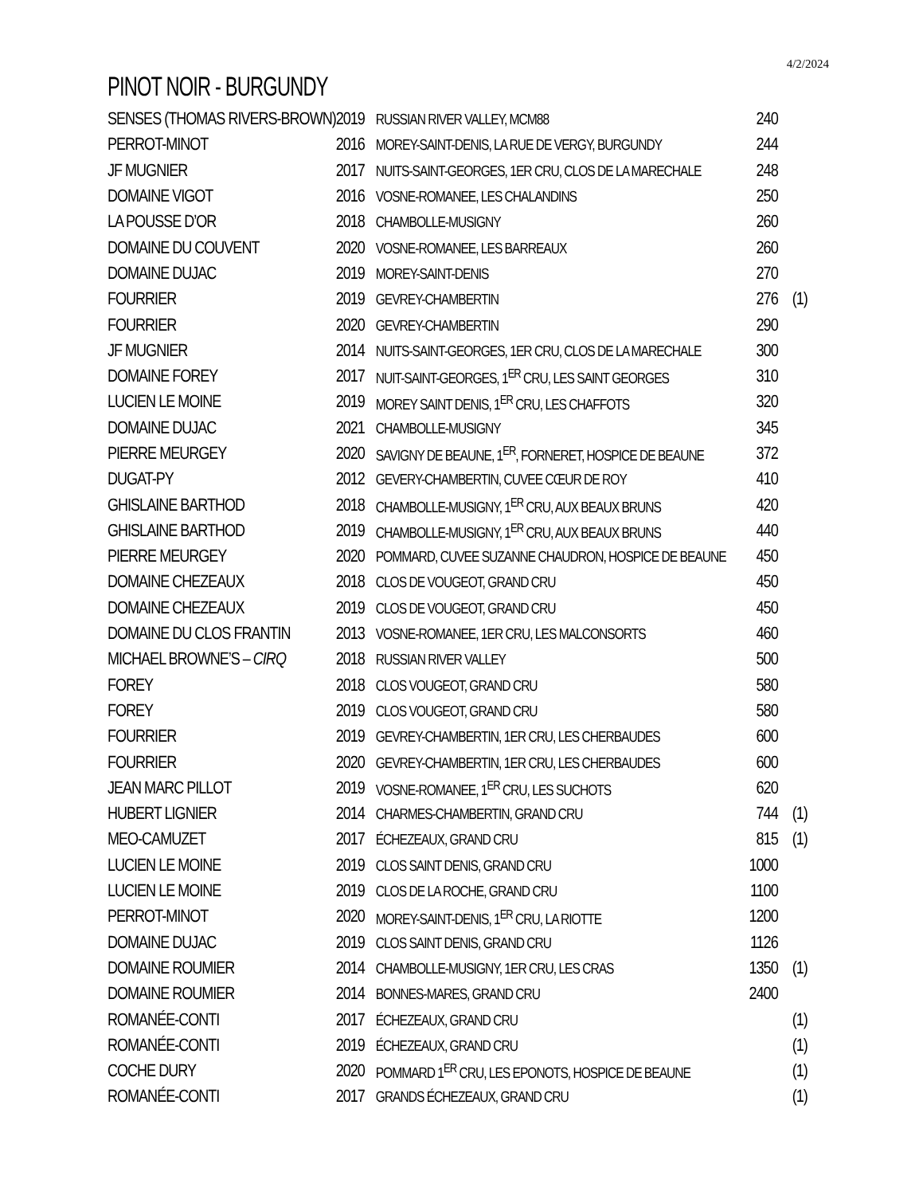4/2/2024
PINOT NOIR - BURGUNDY
| SENSES (THOMAS RIVERS-BROWN) | 2019 | RUSSIAN RIVER VALLEY, MCM88 | 240 | |
| PERROT-MINOT | 2016 | MOREY-SAINT-DENIS, LA RUE DE VERGY, BURGUNDY | 244 | |
| JF MUGNIER | 2017 | NUITS-SAINT-GEORGES, 1ER CRU, CLOS DE LA MARECHALE | 248 | |
| DOMAINE VIGOT | 2016 | VOSNE-ROMANEE, LES CHALANDINS | 250 | |
| LA POUSSE D’OR | 2018 | CHAMBOLLE-MUSIGNY | 260 | |
| DOMAINE DU COUVENT | 2020 | VOSNE-ROMANEE, LES BARREAUX | 260 | |
| DOMAINE DUJAC | 2019 | MOREY-SAINT-DENIS | 270 | |
| FOURRIER | 2019 | GEVREY-CHAMBERTIN | 276 | (1) |
| FOURRIER | 2020 | GEVREY-CHAMBERTIN | 290 | |
| JF MUGNIER | 2014 | NUITS-SAINT-GEORGES, 1ER CRU, CLOS DE LA MARECHALE | 300 | |
| DOMAINE FOREY | 2017 | NUIT-SAINT-GEORGES, 1<sup>ER</sup> CRU, LES SAINT GEORGES | 310 | |
| LUCIEN LE MOINE | 2019 | MOREY SAINT DENIS, 1<sup>ER</sup> CRU, LES CHAFFOTS | 320 | |
| DOMAINE DUJAC | 2021 | CHAMBOLLE-MUSIGNY | 345 | |
| PIERRE MEURGEY | 2020 | SAVIGNY DE BEAUNE, 1<sup>ER</sup>, FORNERET, HOSPICE DE BEAUNE | 372 | |
| DUGAT-PY | 2012 | GEVERY-CHAMBERTIN, CUVEE CŒUR DE ROY | 410 | |
| GHISLAINE BARTHOD | 2018 | CHAMBOLLE-MUSIGNY, 1<sup>ER</sup> CRU, AUX BEAUX BRUNS | 420 | |
| GHISLAINE BARTHOD | 2019 | CHAMBOLLE-MUSIGNY, 1<sup>ER</sup> CRU, AUX BEAUX BRUNS | 440 | |
| PIERRE MEURGEY | 2020 | POMMARD, CUVEE SUZANNE CHAUDRON, HOSPICE DE BEAUNE | 450 | |
| DOMAINE CHEZEAUX | 2018 | CLOS DE VOUGEOT, GRAND CRU | 450 | |
| DOMAINE CHEZEAUX | 2019 | CLOS DE VOUGEOT, GRAND CRU | 450 | |
| DOMAINE DU CLOS FRANTIN | 2013 | VOSNE-ROMANEE, 1ER CRU, LES MALCONSORTS | 460 | |
| MICHAEL BROWNE’S – CIRQ | 2018 | RUSSIAN RIVER VALLEY | 500 | |
| FOREY | 2018 | CLOS VOUGEOT, GRAND CRU | 580 | |
| FOREY | 2019 | CLOS VOUGEOT, GRAND CRU | 580 | |
| FOURRIER | 2019 | GEVREY-CHAMBERTIN, 1ER CRU, LES CHERBAUDES | 600 | |
| FOURRIER | 2020 | GEVREY-CHAMBERTIN, 1ER CRU, LES CHERBAUDES | 600 | |
| JEAN MARC PILLOT | 2019 | VOSNE-ROMANEE, 1<sup>ER</sup> CRU, LES SUCHOTS | 620 | |
| HUBERT LIGNIER | 2014 | CHARMES-CHAMBERTIN, GRAND CRU | 744 | (1) |
| MEO-CAMUZET | 2017 | ÉCHEZEAUX, GRAND CRU | 815 | (1) |
| LUCIEN LE MOINE | 2019 | CLOS SAINT DENIS, GRAND CRU | 1000 | |
| LUCIEN LE MOINE | 2019 | CLOS DE LA ROCHE, GRAND CRU | 1100 | |
| PERROT-MINOT | 2020 | MOREY-SAINT-DENIS, 1<sup>ER</sup> CRU, LA RIOTTE | 1200 | |
| DOMAINE DUJAC | 2019 | CLOS SAINT DENIS, GRAND CRU | 1126 | |
| DOMAINE ROUMIER | 2014 | CHAMBOLLE-MUSIGNY, 1ER CRU, LES CRAS | 1350 | (1) |
| DOMAINE ROUMIER | 2014 | BONNES-MARES, GRAND CRU | 2400 | |
| ROMANÉE-CONTI | 2017 | ÉCHEZEAUX, GRAND CRU | | (1) |
| ROMANÉE-CONTI | 2019 | ÉCHEZEAUX, GRAND CRU | | (1) |
| COCHE DURY | 2020 | POMMARD 1<sup>ER</sup> CRU, LES EPONOTS, HOSPICE DE BEAUNE | | (1) |
| ROMANÉE-CONTI | 2017 | GRANDS ÉCHEZEAUX, GRAND CRU | | (1) |